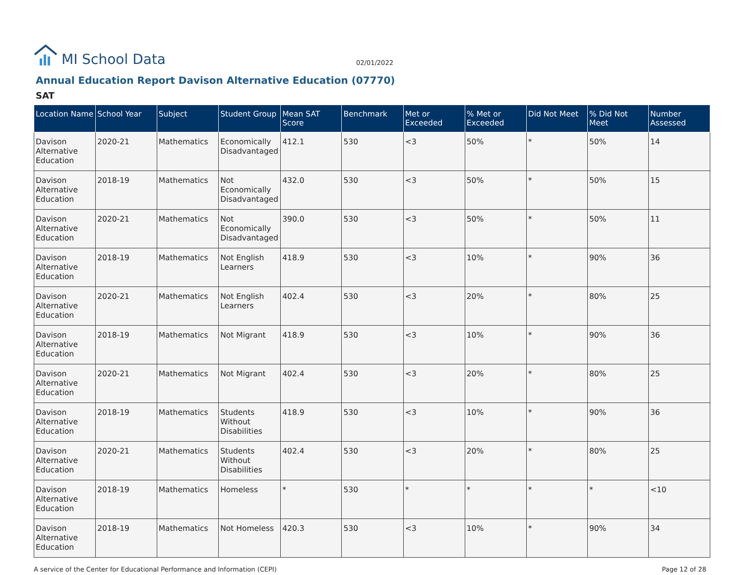MI School Data
02/01/2022
Annual Education Report Davison Alternative Education (07770)
SAT
| Location Name | School Year | Subject | Student Group | Mean SAT Score | Benchmark | Met or Exceeded | % Met or Exceeded | Did Not Meet | % Did Not Meet | Number Assessed |
| --- | --- | --- | --- | --- | --- | --- | --- | --- | --- | --- |
| Davison Alternative Education | 2020-21 | Mathematics | Economically Disadvantaged | 412.1 | 530 | <3 | 50% | * | 50% | 14 |
| Davison Alternative Education | 2018-19 | Mathematics | Not Economically Disadvantaged | 432.0 | 530 | <3 | 50% | * | 50% | 15 |
| Davison Alternative Education | 2020-21 | Mathematics | Not Economically Disadvantaged | 390.0 | 530 | <3 | 50% | * | 50% | 11 |
| Davison Alternative Education | 2018-19 | Mathematics | Not English Learners | 418.9 | 530 | <3 | 10% | * | 90% | 36 |
| Davison Alternative Education | 2020-21 | Mathematics | Not English Learners | 402.4 | 530 | <3 | 20% | * | 80% | 25 |
| Davison Alternative Education | 2018-19 | Mathematics | Not Migrant | 418.9 | 530 | <3 | 10% | * | 90% | 36 |
| Davison Alternative Education | 2020-21 | Mathematics | Not Migrant | 402.4 | 530 | <3 | 20% | * | 80% | 25 |
| Davison Alternative Education | 2018-19 | Mathematics | Students Without Disabilities | 418.9 | 530 | <3 | 10% | * | 90% | 36 |
| Davison Alternative Education | 2020-21 | Mathematics | Students Without Disabilities | 402.4 | 530 | <3 | 20% | * | 80% | 25 |
| Davison Alternative Education | 2018-19 | Mathematics | Homeless | * | 530 | * | * | * | * | <10 |
| Davison Alternative Education | 2018-19 | Mathematics | Not Homeless | 420.3 | 530 | <3 | 10% | * | 90% | 34 |
A service of the Center for Educational Performance and Information (CEPI) Page 12 of 28